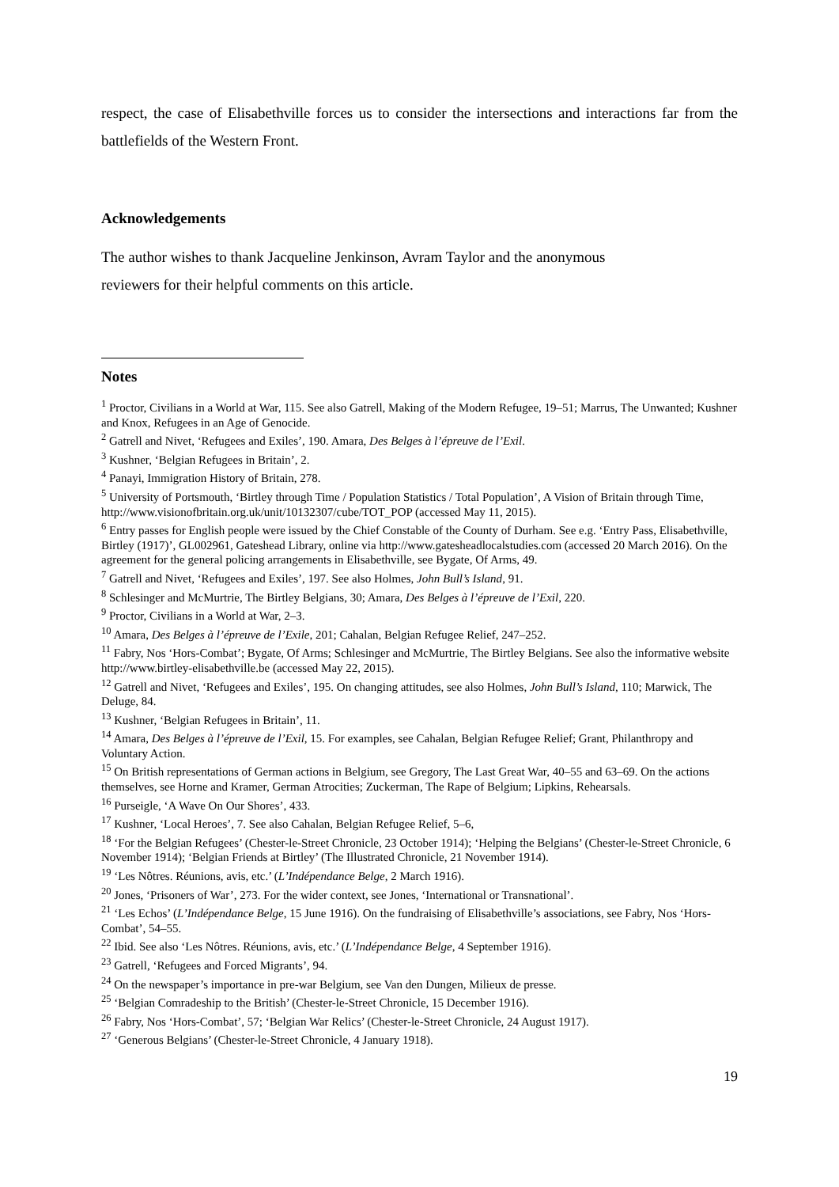respect, the case of Elisabethville forces us to consider the intersections and interactions far from the battlefields of the Western Front.
Acknowledgements
The author wishes to thank Jacqueline Jenkinson, Avram Taylor and the anonymous
reviewers for their helpful comments on this article.
Notes
<sup>1</sup> Proctor, Civilians in a World at War, 115. See also Gatrell, Making of the Modern Refugee, 19–51; Marrus, The Unwanted; Kushner and Knox, Refugees in an Age of Genocide.
<sup>2</sup> Gatrell and Nivet, ‘Refugees and Exiles’, 190. Amara, Des Belges à l’épreuve de l’Exil.
<sup>3</sup> Kushner, ‘Belgian Refugees in Britain’, 2.
<sup>4</sup> Panayi, Immigration History of Britain, 278.
<sup>5</sup> University of Portsmouth, ‘Birtley through Time / Population Statistics / Total Population’, A Vision of Britain through Time, http://www.visionofbritain.org.uk/unit/10132307/cube/TOT_POP (accessed May 11, 2015).
<sup>6</sup> Entry passes for English people were issued by the Chief Constable of the County of Durham. See e.g. ‘Entry Pass, Elisabethville, Birtley (1917)’, GL002961, Gateshead Library, online via http://www.gatesheadlocalstudies.com (accessed 20 March 2016). On the agreement for the general policing arrangements in Elisabethville, see Bygate, Of Arms, 49.
<sup>7</sup> Gatrell and Nivet, ‘Refugees and Exiles’, 197. See also Holmes, John Bull’s Island, 91.
<sup>8</sup> Schlesinger and McMurtrie, The Birtley Belgians, 30; Amara, Des Belges à l’épreuve de l’Exil, 220.
<sup>9</sup> Proctor, Civilians in a World at War, 2–3.
<sup>10</sup> Amara, Des Belges à l’épreuve de l’Exile, 201; Cahalan, Belgian Refugee Relief, 247–252.
<sup>11</sup> Fabry, Nos ‘Hors-Combat’; Bygate, Of Arms; Schlesinger and McMurtrie, The Birtley Belgians. See also the informative website http://www.birtley-elisabethville.be (accessed May 22, 2015).
<sup>12</sup> Gatrell and Nivet, ‘Refugees and Exiles’, 195. On changing attitudes, see also Holmes, John Bull’s Island, 110; Marwick, The Deluge, 84.
<sup>13</sup> Kushner, ‘Belgian Refugees in Britain’, 11.
<sup>14</sup> Amara, Des Belges à l’épreuve de l’Exil, 15. For examples, see Cahalan, Belgian Refugee Relief; Grant, Philanthropy and Voluntary Action.
<sup>15</sup> On British representations of German actions in Belgium, see Gregory, The Last Great War, 40–55 and 63–69. On the actions themselves, see Horne and Kramer, German Atrocities; Zuckerman, The Rape of Belgium; Lipkins, Rehearsals.
<sup>16</sup> Purseigle, ‘A Wave On Our Shores’, 433.
<sup>17</sup> Kushner, ‘Local Heroes’, 7. See also Cahalan, Belgian Refugee Relief, 5–6,
<sup>18</sup> ‘For the Belgian Refugees’ (Chester-le-Street Chronicle, 23 October 1914); ‘Helping the Belgians’ (Chester-le-Street Chronicle, 6 November 1914); ‘Belgian Friends at Birtley’ (The Illustrated Chronicle, 21 November 1914).
<sup>19</sup> ‘Les Nôtres. Réunions, avis, etc.’ (L’Indépendance Belge, 2 March 1916).
<sup>20</sup> Jones, ‘Prisoners of War’, 273. For the wider context, see Jones, ‘International or Transnational’.
<sup>21</sup> ‘Les Echos’ (L’Indépendance Belge, 15 June 1916). On the fundraising of Elisabethville’s associations, see Fabry, Nos ‘Hors-Combat’, 54–55.
<sup>22</sup> Ibid. See also ‘Les Nôtres. Réunions, avis, etc.’ (L’Indépendance Belge, 4 September 1916).
<sup>23</sup> Gatrell, ‘Refugees and Forced Migrants’, 94.
<sup>24</sup> On the newspaper’s importance in pre-war Belgium, see Van den Dungen, Milieux de presse.
<sup>25</sup> ‘Belgian Comradeship to the British’ (Chester-le-Street Chronicle, 15 December 1916).
<sup>26</sup> Fabry, Nos ‘Hors-Combat’, 57; ‘Belgian War Relics’ (Chester-le-Street Chronicle, 24 August 1917).
<sup>27</sup> ‘Generous Belgians’ (Chester-le-Street Chronicle, 4 January 1918).
19